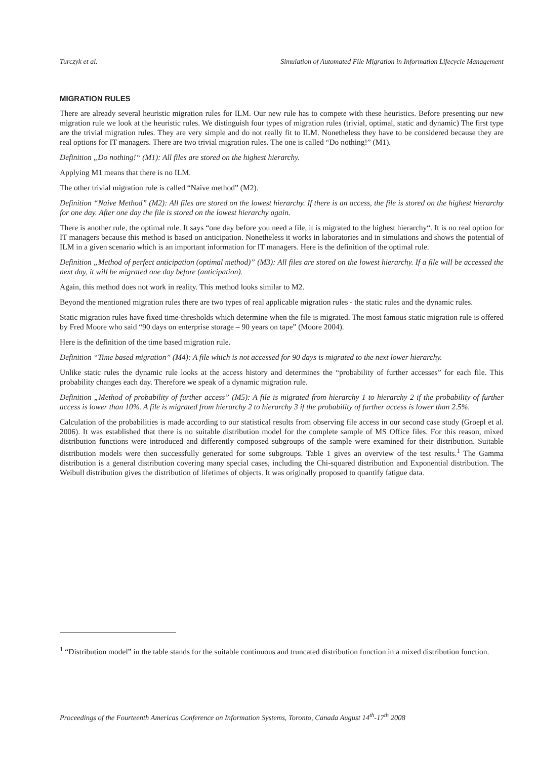Turczyk et al. Simulation of Automated File Migration in Information Lifecycle Management
MIGRATION RULES
There are already several heuristic migration rules for ILM. Our new rule has to compete with these heuristics. Before presenting our new migration rule we look at the heuristic rules. We distinguish four types of migration rules (trivial, optimal, static and dynamic) The first type are the trivial migration rules. They are very simple and do not really fit to ILM. Nonetheless they have to be considered because they are real options for IT managers. There are two trivial migration rules. The one is called “Do nothing!” (M1).
Definition „Do nothing!“ (M1): All files are stored on the highest hierarchy.
Applying M1 means that there is no ILM.
The other trivial migration rule is called “Naive method” (M2).
Definition “Naive Method” (M2): All files are stored on the lowest hierarchy. If there is an access, the file is stored on the highest hierarchy for one day. After one day the file is stored on the lowest hierarchy again.
There is another rule, the optimal rule. It says “one day before you need a file, it is migrated to the highest hierarchy“. It is no real option for IT managers because this method is based on anticipation. Nonetheless it works in laboratories and in simulations and shows the potential of ILM in a given scenario which is an important information for IT managers. Here is the definition of the optimal rule.
Definition „Method of perfect anticipation (optimal method)” (M3): All files are stored on the lowest hierarchy. If a file will be accessed the next day, it will be migrated one day before (anticipation).
Again, this method does not work in reality. This method looks similar to M2.
Beyond the mentioned migration rules there are two types of real applicable migration rules - the static rules and the dynamic rules.
Static migration rules have fixed time-thresholds which determine when the file is migrated. The most famous static migration rule is offered by Fred Moore who said “90 days on enterprise storage – 90 years on tape” (Moore 2004).
Here is the definition of the time based migration rule.
Definition “Time based migration” (M4): A file which is not accessed for 90 days is migrated to the next lower hierarchy.
Unlike static rules the dynamic rule looks at the access history and determines the “probability of further accesses” for each file. This probability changes each day. Therefore we speak of a dynamic migration rule.
Definition „Method of probability of further access” (M5): A file is migrated from hierarchy 1 to hierarchy 2 if the probability of further access is lower than 10%. A file is migrated from hierarchy 2 to hierarchy 3 if the probability of further access is lower than 2.5%.
Calculation of the probabilities is made according to our statistical results from observing file access in our second case study (Groepl et al. 2006). It was established that there is no suitable distribution model for the complete sample of MS Office files. For this reason, mixed distribution functions were introduced and differently composed subgroups of the sample were examined for their distribution. Suitable distribution models were then successfully generated for some subgroups. Table 1 gives an overview of the test results.<sup>1</sup> The Gamma distribution is a general distribution covering many special cases, including the Chi-squared distribution and Exponential distribution. The Weibull distribution gives the distribution of lifetimes of objects. It was originally proposed to quantify fatigue data.
<sup>1</sup> “Distribution model” in the table stands for the suitable continuous and truncated distribution function in a mixed distribution function.
Proceedings of the Fourteenth Americas Conference on Information Systems, Toronto, Canada August 14<sup>th</sup>-17<sup>th</sup> 2008